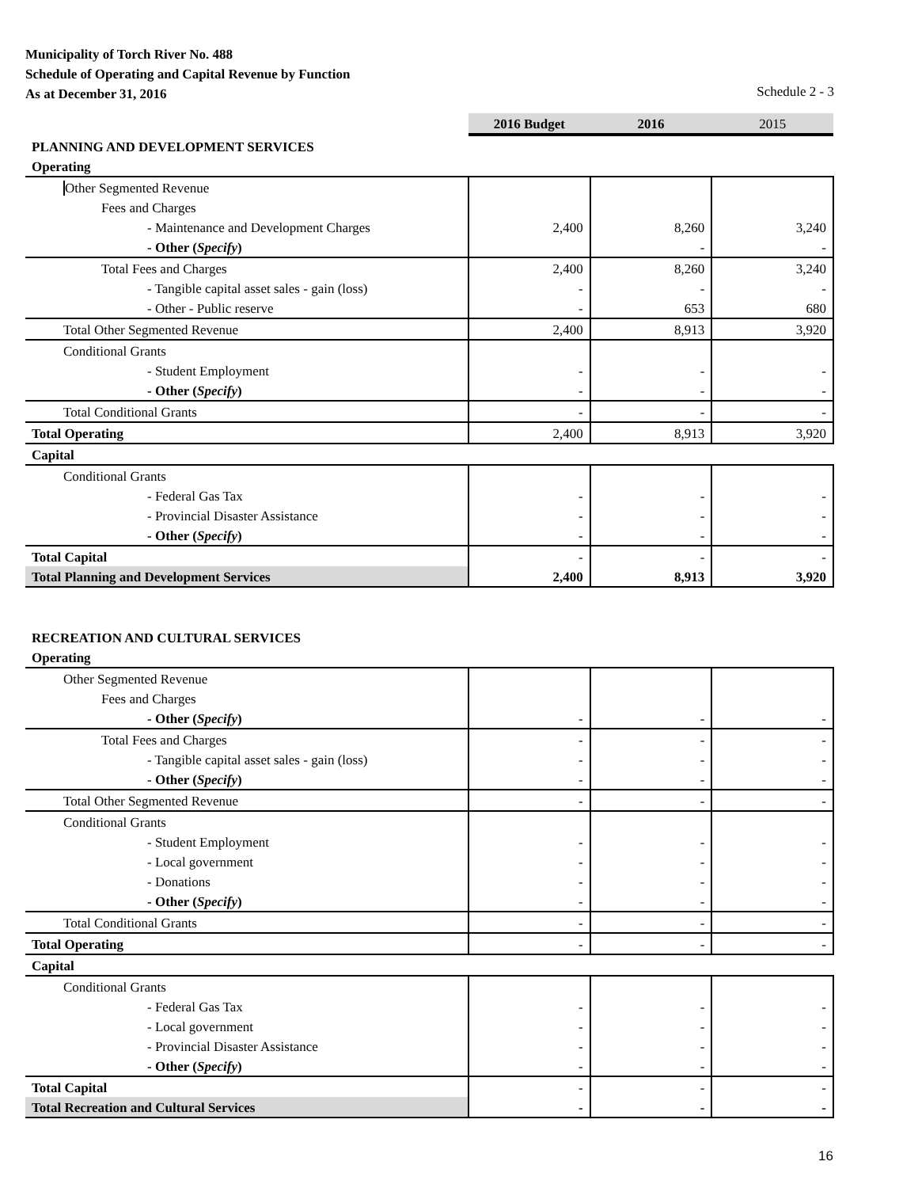Municipality of Torch River No. 488
Schedule of Operating and Capital Revenue by Function
As at December 31, 2016 Schedule 2 - 3
| | 2016 Budget | 2016 | 2015 |
| PLANNING AND DEVELOPMENT SERVICES | | | |
| Operating | | | |
| Other Segmented Revenue | | | |
| Fees and Charges | | | |
| - Maintenance and Development Charges | 2,400 | 8,260 | 3,240 |
| - Other ( Specify ) | | - | - |
| Total Fees and Charges | 2,400 | 8,260 | 3,240 |
| - Tangible capital asset sales - gain (loss) | - | - | - |
| - Other - Public reserve | - | 653 | 680 |
| Total Other Segmented Revenue | 2,400 | 8,913 | 3,920 |
| Conditional Grants | | | |
| - Student Employment | - | - | - |
| - Other ( Specify ) | - | - | - |
| Total Conditional Grants | - | - | - |
| Total Operating | 2,400 | 8,913 | 3,920 |
| Capital | | | |
| Conditional Grants | | | |
| - Federal Gas Tax | - | - | - |
| - Provincial Disaster Assistance | - | - | - |
| - Other ( Specify ) | - | - | - |
| Total Capital | - | - | - |
| Total Planning and Development Services | 2,400 | 8,913 | 3,920 |
| RECREATION AND CULTURAL SERVICES | | | |
| Operating | | | |
| Other Segmented Revenue | | | |
| Fees and Charges | | | |
| - Other ( Specify ) | - | - | - |
| Total Fees and Charges | - | - | - |
| - Tangible capital asset sales - gain (loss) | - | - | - |
| - Other ( Specify ) | - | - | - |
| Total Other Segmented Revenue | - | - | - |
| Conditional Grants | | | |
| - Student Employment | - | - | - |
| - Local government | - | - | - |
| - Donations | - | - | - |
| - Other ( Specify ) | - | - | - |
| Total Conditional Grants | - | - | - |
| Total Operating | - | - | - |
| Capital | | | |
| Conditional Grants | | | |
| - Federal Gas Tax | - | - | - |
| - Local government | - | - | - |
| - Provincial Disaster Assistance | - | - | - |
| - Other ( Specify ) | - | - | - |
| Total Capital | - | - | - |
| Total Recreation and Cultural Services | - | - | - |
16